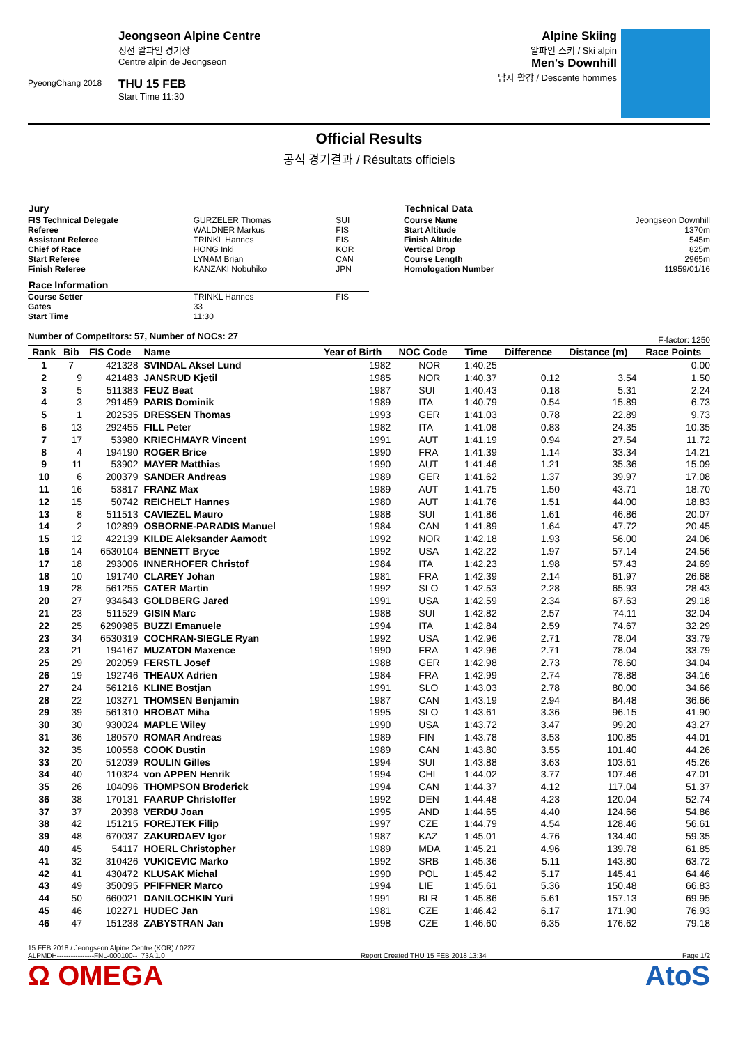PyeongChang 2018
Jeongseon Alpine Centre
정선 알파인 경기장
Centre alpin de Jeongseon
THU 15 FEB
Start Time 11:30
Alpine Skiing
알파인 스키 / Ski alpin
Men's Downhill
남자 활강 / Descente hommes
Official Results
공식 경기결과 / Résultats officiels
| Jury | | |
| --- | --- | --- |
| FIS Technical Delegate | GURZELER Thomas | SUI |
| Referee | WALDNER Markus | FIS |
| Assistant Referee | TRINKL Hannes | FIS |
| Chief of Race | HONG Inki | KOR |
| Start Referee | LYNAM Brian | CAN |
| Finish Referee | KANZAKI Nobuhiko | JPN |
| Race Information | | |
| Course Setter | TRINKL Hannes | FIS |
| Gates | 33 | |
| Start Time | 11:30 | |
| Technical Data | |
| --- | --- |
| Course Name | Jeongseon Downhill |
| Start Altitude | 1370m |
| Finish Altitude | 545m |
| Vertical Drop | 825m |
| Course Length | 2965m |
| Homologation Number | 11959/01/16 |
Number of Competitors: 57, Number of NOCs: 27 F-factor: 1250
| Rank | Bib | FIS Code | Name | Year of Birth | NOC Code | Time | Difference | Distance (m) | Race Points |
| --- | --- | --- | --- | --- | --- | --- | --- | --- | --- |
| 1 | 7 | 421328 | SVINDAL Aksel Lund | 1982 | NOR | 1:40.25 | | | 0.00 |
| 2 | 9 | 421483 | JANSRUD Kjetil | 1985 | NOR | 1:40.37 | 0.12 | 3.54 | 1.50 |
| 3 | 5 | 511383 | FEUZ Beat | 1987 | SUI | 1:40.43 | 0.18 | 5.31 | 2.24 |
| 4 | 3 | 291459 | PARIS Dominik | 1989 | ITA | 1:40.79 | 0.54 | 15.89 | 6.73 |
| 5 | 1 | 202535 | DRESSEN Thomas | 1993 | GER | 1:41.03 | 0.78 | 22.89 | 9.73 |
| 6 | 13 | 292455 | FILL Peter | 1982 | ITA | 1:41.08 | 0.83 | 24.35 | 10.35 |
| 7 | 17 | 53980 | KRIECHMAYR Vincent | 1991 | AUT | 1:41.19 | 0.94 | 27.54 | 11.72 |
| 8 | 4 | 194190 | ROGER Brice | 1990 | FRA | 1:41.39 | 1.14 | 33.34 | 14.21 |
| 9 | 11 | 53902 | MAYER Matthias | 1990 | AUT | 1:41.46 | 1.21 | 35.36 | 15.09 |
| 10 | 6 | 200379 | SANDER Andreas | 1989 | GER | 1:41.62 | 1.37 | 39.97 | 17.08 |
| 11 | 16 | 53817 | FRANZ Max | 1989 | AUT | 1:41.75 | 1.50 | 43.71 | 18.70 |
| 12 | 15 | 50742 | REICHELT Hannes | 1980 | AUT | 1:41.76 | 1.51 | 44.00 | 18.83 |
| 13 | 8 | 511513 | CAVIEZEL Mauro | 1988 | SUI | 1:41.86 | 1.61 | 46.86 | 20.07 |
| 14 | 2 | 102899 | OSBORNE-PARADIS Manuel | 1984 | CAN | 1:41.89 | 1.64 | 47.72 | 20.45 |
| 15 | 12 | 422139 | KILDE Aleksander Aamodt | 1992 | NOR | 1:42.18 | 1.93 | 56.00 | 24.06 |
| 16 | 14 | 6530104 | BENNETT Bryce | 1992 | USA | 1:42.22 | 1.97 | 57.14 | 24.56 |
| 17 | 18 | 293006 | INNERHOFER Christof | 1984 | ITA | 1:42.23 | 1.98 | 57.43 | 24.69 |
| 18 | 10 | 191740 | CLAREY Johan | 1981 | FRA | 1:42.39 | 2.14 | 61.97 | 26.68 |
| 19 | 28 | 561255 | CATER Martin | 1992 | SLO | 1:42.53 | 2.28 | 65.93 | 28.43 |
| 20 | 27 | 934643 | GOLDBERG Jared | 1991 | USA | 1:42.59 | 2.34 | 67.63 | 29.18 |
| 21 | 23 | 511529 | GISIN Marc | 1988 | SUI | 1:42.82 | 2.57 | 74.11 | 32.04 |
| 22 | 25 | 6290985 | BUZZI Emanuele | 1994 | ITA | 1:42.84 | 2.59 | 74.67 | 32.29 |
| 23 | 34 | 6530319 | COCHRAN-SIEGLE Ryan | 1992 | USA | 1:42.96 | 2.71 | 78.04 | 33.79 |
| 23 | 21 | 194167 | MUZATON Maxence | 1990 | FRA | 1:42.96 | 2.71 | 78.04 | 33.79 |
| 25 | 29 | 202059 | FERSTL Josef | 1988 | GER | 1:42.98 | 2.73 | 78.60 | 34.04 |
| 26 | 19 | 192746 | THEAUX Adrien | 1984 | FRA | 1:42.99 | 2.74 | 78.88 | 34.16 |
| 27 | 24 | 561216 | KLINE Bostjan | 1991 | SLO | 1:43.03 | 2.78 | 80.00 | 34.66 |
| 28 | 22 | 103271 | THOMSEN Benjamin | 1987 | CAN | 1:43.19 | 2.94 | 84.48 | 36.66 |
| 29 | 39 | 561310 | HROBAT Miha | 1995 | SLO | 1:43.61 | 3.36 | 96.15 | 41.90 |
| 30 | 30 | 930024 | MAPLE Wiley | 1990 | USA | 1:43.72 | 3.47 | 99.20 | 43.27 |
| 31 | 36 | 180570 | ROMAR Andreas | 1989 | FIN | 1:43.78 | 3.53 | 100.85 | 44.01 |
| 32 | 35 | 100558 | COOK Dustin | 1989 | CAN | 1:43.80 | 3.55 | 101.40 | 44.26 |
| 33 | 20 | 512039 | ROULIN Gilles | 1994 | SUI | 1:43.88 | 3.63 | 103.61 | 45.26 |
| 34 | 40 | 110324 | von APPEN Henrik | 1994 | CHI | 1:44.02 | 3.77 | 107.46 | 47.01 |
| 35 | 26 | 104096 | THOMPSON Broderick | 1994 | CAN | 1:44.37 | 4.12 | 117.04 | 51.37 |
| 36 | 38 | 170131 | FAARUP Christoffer | 1992 | DEN | 1:44.48 | 4.23 | 120.04 | 52.74 |
| 37 | 37 | 20398 | VERDU Joan | 1995 | AND | 1:44.65 | 4.40 | 124.66 | 54.86 |
| 38 | 42 | 151215 | FOREJTEK Filip | 1997 | CZE | 1:44.79 | 4.54 | 128.46 | 56.61 |
| 39 | 48 | 670037 | ZAKURDAEV Igor | 1987 | KAZ | 1:45.01 | 4.76 | 134.40 | 59.35 |
| 40 | 45 | 54117 | HOERL Christopher | 1989 | MDA | 1:45.21 | 4.96 | 139.78 | 61.85 |
| 41 | 32 | 310426 | VUKICEVIC Marko | 1992 | SRB | 1:45.36 | 5.11 | 143.80 | 63.72 |
| 42 | 41 | 430472 | KLUSAK Michal | 1990 | POL | 1:45.42 | 5.17 | 145.41 | 64.46 |
| 43 | 49 | 350095 | PFIFFNER Marco | 1994 | LIE | 1:45.61 | 5.36 | 150.48 | 66.83 |
| 44 | 50 | 660021 | DANILOCHKIN Yuri | 1991 | BLR | 1:45.86 | 5.61 | 157.13 | 69.95 |
| 45 | 46 | 102271 | HUDEC Jan | 1981 | CZE | 1:46.42 | 6.17 | 171.90 | 76.93 |
| 46 | 47 | 151238 | ZABYSTRAN Jan | 1998 | CZE | 1:46.60 | 6.35 | 176.62 | 79.18 |
15 FEB 2018 / Jeongseon Alpine Centre (KOR) / 0227
ALPMDH----------------FNL-000100--_73A 1.0 Report Created THU 15 FEB 2018 13:34 Page 1/2
Ω OMEGA AtoS